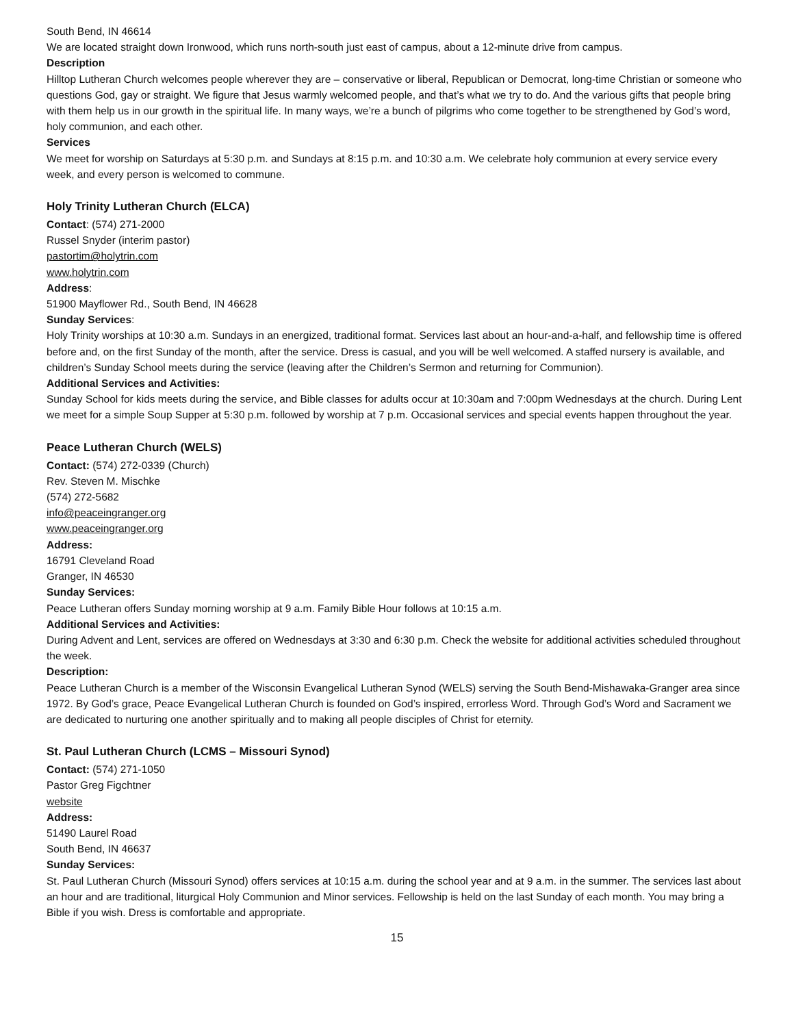South Bend, IN 46614
We are located straight down Ironwood, which runs north-south just east of campus, about a 12-minute drive from campus.
Description
Hilltop Lutheran Church welcomes people wherever they are – conservative or liberal, Republican or Democrat, long-time Christian or someone who questions God, gay or straight. We figure that Jesus warmly welcomed people, and that’s what we try to do. And the various gifts that people bring with them help us in our growth in the spiritual life. In many ways, we’re a bunch of pilgrims who come together to be strengthened by God’s word, holy communion, and each other.
Services
We meet for worship on Saturdays at 5:30 p.m. and Sundays at 8:15 p.m. and 10:30 a.m. We celebrate holy communion at every service every week, and every person is welcomed to commune.
Holy Trinity Lutheran Church (ELCA)
Contact: (574) 271-2000
Russel Snyder (interim pastor)
pastortim@holytrin.com
www.holytrin.com
Address:
51900 Mayflower Rd., South Bend, IN 46628
Sunday Services:
Holy Trinity worships at 10:30 a.m. Sundays in an energized, traditional format. Services last about an hour-and-a-half, and fellowship time is offered before and, on the first Sunday of the month, after the service. Dress is casual, and you will be well welcomed. A staffed nursery is available, and children’s Sunday School meets during the service (leaving after the Children’s Sermon and returning for Communion).
Additional Services and Activities:
Sunday School for kids meets during the service, and Bible classes for adults occur at 10:30am and 7:00pm Wednesdays at the church. During Lent we meet for a simple Soup Supper at 5:30 p.m. followed by worship at 7 p.m. Occasional services and special events happen throughout the year.
Peace Lutheran Church (WELS)
Contact: (574) 272-0339 (Church)
Rev. Steven M. Mischke
(574) 272-5682
info@peaceingranger.org
www.peaceingranger.org
Address:
16791 Cleveland Road
Granger, IN 46530
Sunday Services:
Peace Lutheran offers Sunday morning worship at 9 a.m. Family Bible Hour follows at 10:15 a.m.
Additional Services and Activities:
During Advent and Lent, services are offered on Wednesdays at 3:30 and 6:30 p.m. Check the website for additional activities scheduled throughout the week.
Description:
Peace Lutheran Church is a member of the Wisconsin Evangelical Lutheran Synod (WELS) serving the South Bend-Mishawaka-Granger area since 1972. By God’s grace, Peace Evangelical Lutheran Church is founded on God’s inspired, errorless Word. Through God’s Word and Sacrament we are dedicated to nurturing one another spiritually and to making all people disciples of Christ for eternity.
St. Paul Lutheran Church (LCMS – Missouri Synod)
Contact: (574) 271-1050
Pastor Greg Figchtner
website
Address:
51490 Laurel Road
South Bend, IN 46637
Sunday Services:
St. Paul Lutheran Church (Missouri Synod) offers services at 10:15 a.m. during the school year and at 9 a.m. in the summer. The services last about an hour and are traditional, liturgical Holy Communion and Minor services. Fellowship is held on the last Sunday of each month. You may bring a Bible if you wish. Dress is comfortable and appropriate.
15